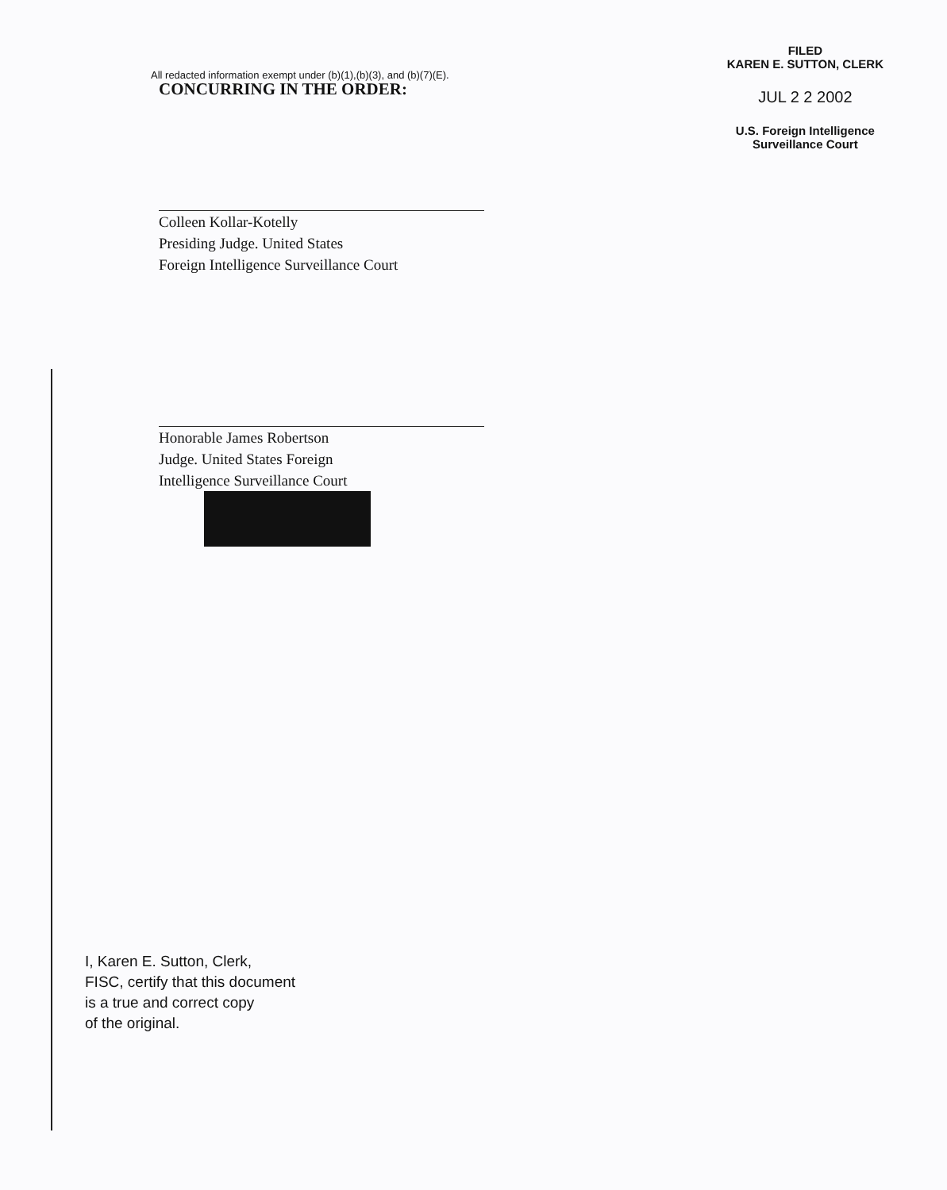All redacted information exempt under (b)(1),(b)(3), and (b)(7)(E).
FILED
KAREN E. SUTTON, CLERK
JUL 2 2 2002
U.S. Foreign Intelligence
Surveillance Court
CONCURRING IN THE ORDER:
Colleen Kollar-Kotelly
Presiding Judge. United States
Foreign Intelligence Surveillance Court
Honorable James Robertson
Judge. United States Foreign
Intelligence Surveillance Court
I, Karen E. Sutton, Clerk,
FISC, certify that this document
is a true and correct copy
of the original.